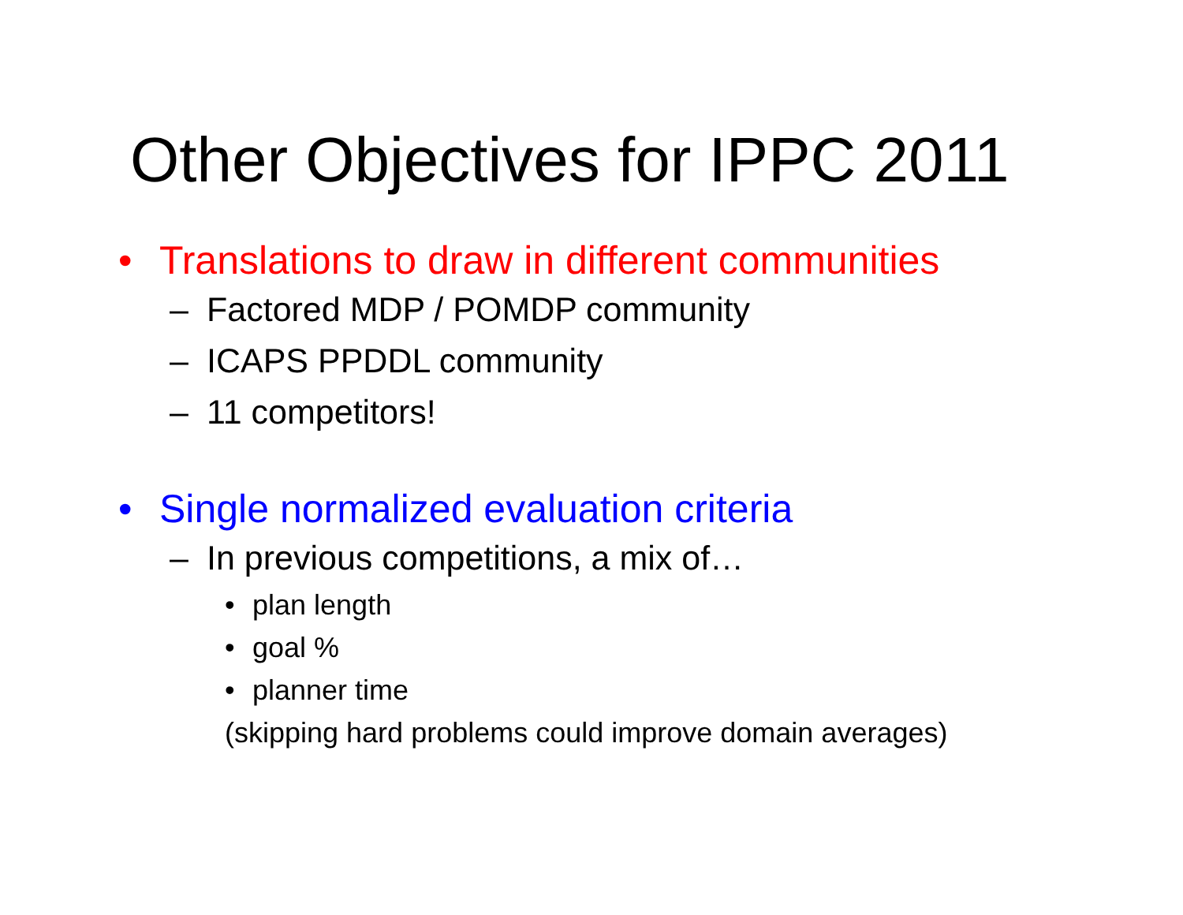Other Objectives for IPPC 2011
• Translations to draw in different communities
– Factored MDP / POMDP community
– ICAPS PPDDL community
– 11 competitors!
• Single normalized evaluation criteria
– In previous competitions, a mix of…
• plan length
• goal %
• planner time
(skipping hard problems could improve domain averages)